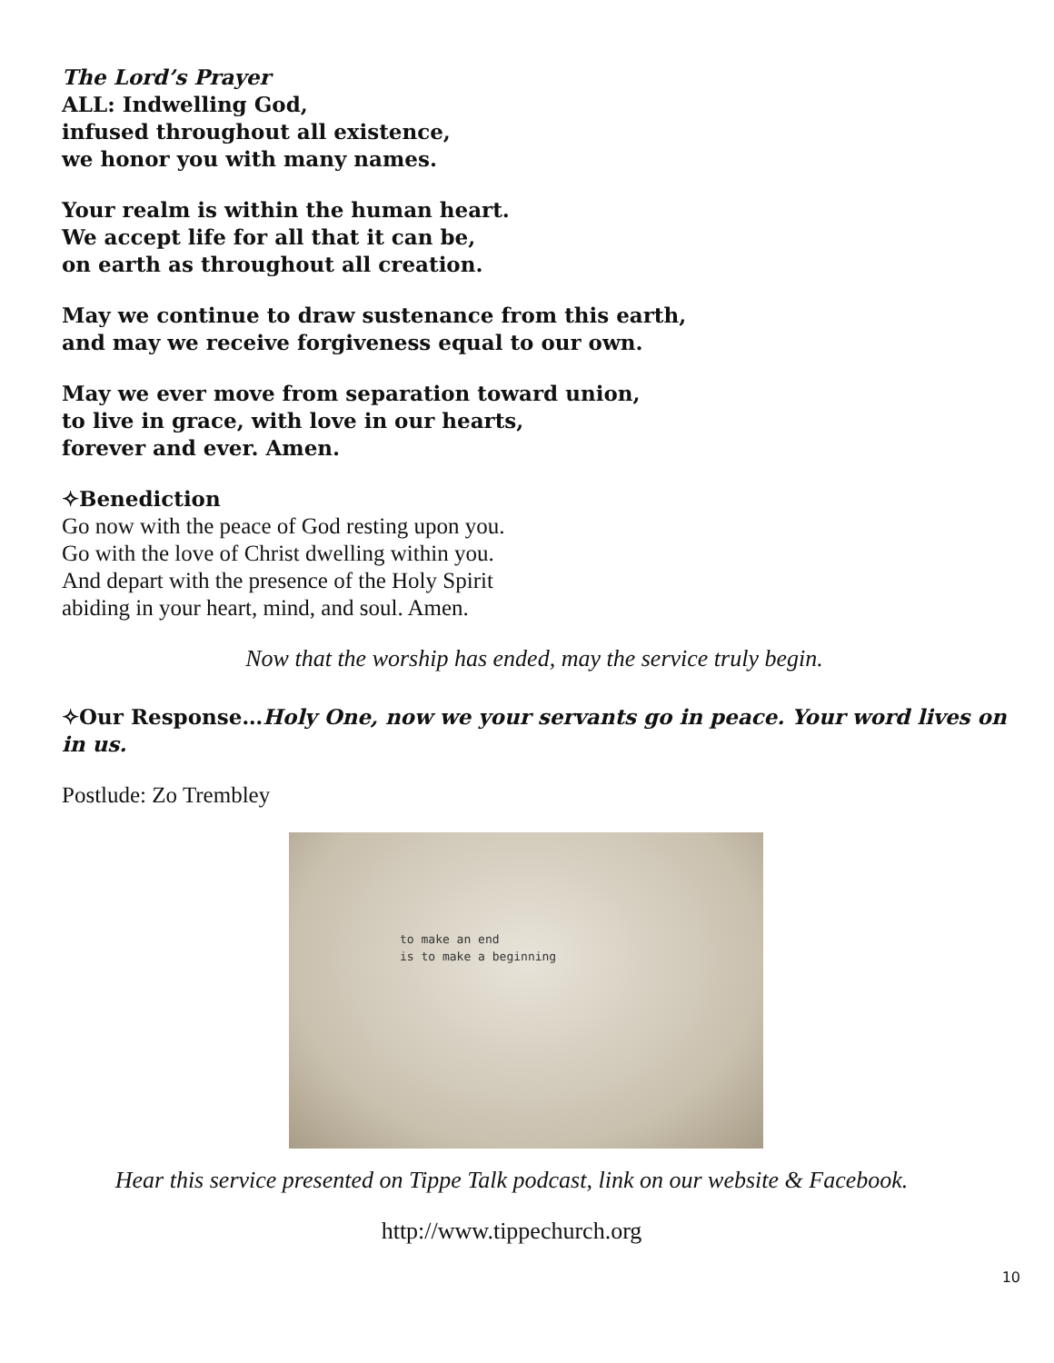The Lord’s Prayer
ALL: Indwelling God,
infused throughout all existence,
we honor you with many names.
Your realm is within the human heart.
We accept life for all that it can be,
on earth as throughout all creation.
May we continue to draw sustenance from this earth,
and may we receive forgiveness equal to our own.
May we ever move from separation toward union,
to live in grace, with love in our hearts,
forever and ever. Amen.
✧Benediction
Go now with the peace of God resting upon you.
Go with the love of Christ dwelling within you.
And depart with the presence of the Holy Spirit
abiding in your heart, mind, and soul. Amen.
Now that the worship has ended, may the service truly begin.
✧Our Response…Holy One, now we your servants go in peace. Your word lives on in us.
Postlude: Zo Trembley
to make an end
is to make a beginning
Hear this service presented on Tippe Talk podcast, link on our website & Facebook.
http://www.tippechurch.org
10